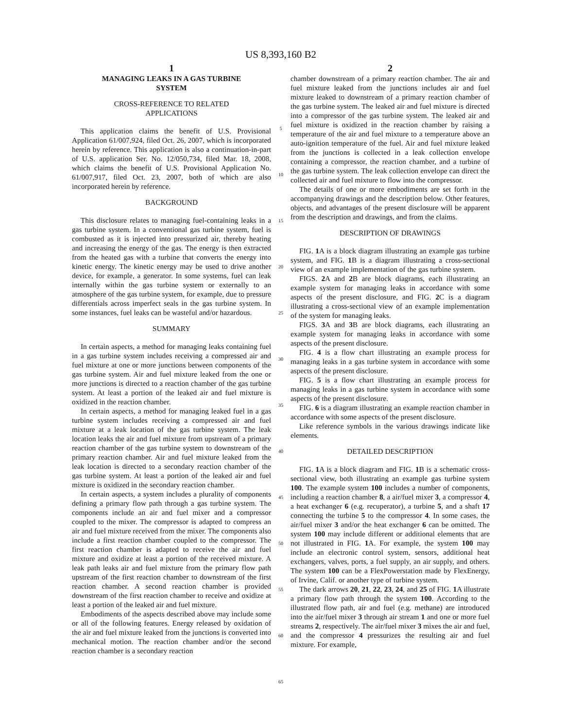US 8,393,160 B2
1
MANAGING LEAKS IN A GAS TURBINE
SYSTEM
CROSS-REFERENCE TO RELATED
APPLICATIONS
This application claims the benefit of U.S. Provisional Application 61/007,924, filed Oct. 26, 2007, which is incorporated herein by reference. This application is also a continuation-in-part of U.S. application Ser. No. 12/050,734, filed Mar. 18, 2008, which claims the benefit of U.S. Provisional Application No. 61/007,917, filed Oct. 23, 2007, both of which are also incorporated herein by reference.
BACKGROUND
This disclosure relates to managing fuel-containing leaks in a gas turbine system. In a conventional gas turbine system, fuel is combusted as it is injected into pressurized air, thereby heating and increasing the energy of the gas. The energy is then extracted from the heated gas with a turbine that converts the energy into kinetic energy. The kinetic energy may be used to drive another device, for example, a generator. In some systems, fuel can leak internally within the gas turbine system or externally to an atmosphere of the gas turbine system, for example, due to pressure differentials across imperfect seals in the gas turbine system. In some instances, fuel leaks can be wasteful and/or hazardous.
SUMMARY
In certain aspects, a method for managing leaks containing fuel in a gas turbine system includes receiving a compressed air and fuel mixture at one or more junctions between components of the gas turbine system. Air and fuel mixture leaked from the one or more junctions is directed to a reaction chamber of the gas turbine system. At least a portion of the leaked air and fuel mixture is oxidized in the reaction chamber.
In certain aspects, a method for managing leaked fuel in a gas turbine system includes receiving a compressed air and fuel mixture at a leak location of the gas turbine system. The leak location leaks the air and fuel mixture from upstream of a primary reaction chamber of the gas turbine system to downstream of the primary reaction chamber. Air and fuel mixture leaked from the leak location is directed to a secondary reaction chamber of the gas turbine system. At least a portion of the leaked air and fuel mixture is oxidized in the secondary reaction chamber.
In certain aspects, a system includes a plurality of components defining a primary flow path through a gas turbine system. The components include an air and fuel mixer and a compressor coupled to the mixer. The compressor is adapted to compress an air and fuel mixture received from the mixer. The components also include a first reaction chamber coupled to the compressor. The first reaction chamber is adapted to receive the air and fuel mixture and oxidize at least a portion of the received mixture. A leak path leaks air and fuel mixture from the primary flow path upstream of the first reaction chamber to downstream of the first reaction chamber. A second reaction chamber is provided downstream of the first reaction chamber to receive and oxidize at least a portion of the leaked air and fuel mixture.
Embodiments of the aspects described above may include some or all of the following features. Energy released by oxidation of the air and fuel mixture leaked from the junctions is converted into mechanical motion. The reaction chamber and/or the second reaction chamber is a secondary reaction
5
10
15
20
25
30
35
40
45
50
55
60
65
2
chamber downstream of a primary reaction chamber. The air and fuel mixture leaked from the junctions includes air and fuel mixture leaked to downstream of a primary reaction chamber of the gas turbine system. The leaked air and fuel mixture is directed into a compressor of the gas turbine system. The leaked air and fuel mixture is oxidized in the reaction chamber by raising a temperature of the air and fuel mixture to a temperature above an auto-ignition temperature of the fuel. Air and fuel mixture leaked from the junctions is collected in a leak collection envelope containing a compressor, the reaction chamber, and a turbine of the gas turbine system. The leak collection envelope can direct the collected air and fuel mixture to flow into the compressor.
The details of one or more embodiments are set forth in the accompanying drawings and the description below. Other features, objects, and advantages of the present disclosure will be apparent from the description and drawings, and from the claims.
DESCRIPTION OF DRAWINGS
FIG. 1 A is a block diagram illustrating an example gas turbine system, and FIG. 1 B is a diagram illustrating a cross-sectional view of an example implementation of the gas turbine system.
FIGS. 2 A and 2 B are block diagrams, each illustrating an example system for managing leaks in accordance with some aspects of the present disclosure, and FIG. 2 C is a diagram illustrating a cross-sectional view of an example implementation of the system for managing leaks.
FIGS. 3 A and 3 B are block diagrams, each illustrating an example system for managing leaks in accordance with some aspects of the present disclosure.
FIG. 4 is a flow chart illustrating an example process for managing leaks in a gas turbine system in accordance with some aspects of the present disclosure.
FIG. 5 is a flow chart illustrating an example process for managing leaks in a gas turbine system in accordance with some aspects of the present disclosure.
FIG. 6 is a diagram illustrating an example reaction chamber in accordance with some aspects of the present disclosure.
Like reference symbols in the various drawings indicate like elements.
DETAILED DESCRIPTION
FIG. 1 A is a block diagram and FIG. 1 B is a schematic cross-sectional view, both illustrating an example gas turbine system 100. The example system 100 includes a number of components, including a reaction chamber 8, a air/fuel mixer 3, a compressor 4, a heat exchanger 6 (e.g. recuperator), a turbine 5, and a shaft 17 connecting the turbine 5 to the compressor 4. In some cases, the air/fuel mixer 3 and/or the heat exchanger 6 can be omitted. The system 100 may include different or additional elements that are not illustrated in FIG. 1 A. For example, the system 100 may include an electronic control system, sensors, additional heat exchangers, valves, ports, a fuel supply, an air supply, and others. The system 100 can be a FlexPowerstation made by FlexEnergy, of Irvine, Calif. or another type of turbine system.
The dark arrows 20, 21, 22, 23, 24, and 25 of FIG. 1 A illustrate a primary flow path through the system 100. According to the illustrated flow path, air and fuel (e.g. methane) are introduced into the air/fuel mixer 3 through air stream 1 and one or more fuel streams 2, respectively. The air/fuel mixer 3 mixes the air and fuel, and the compressor 4 pressurizes the resulting air and fuel mixture. For example,